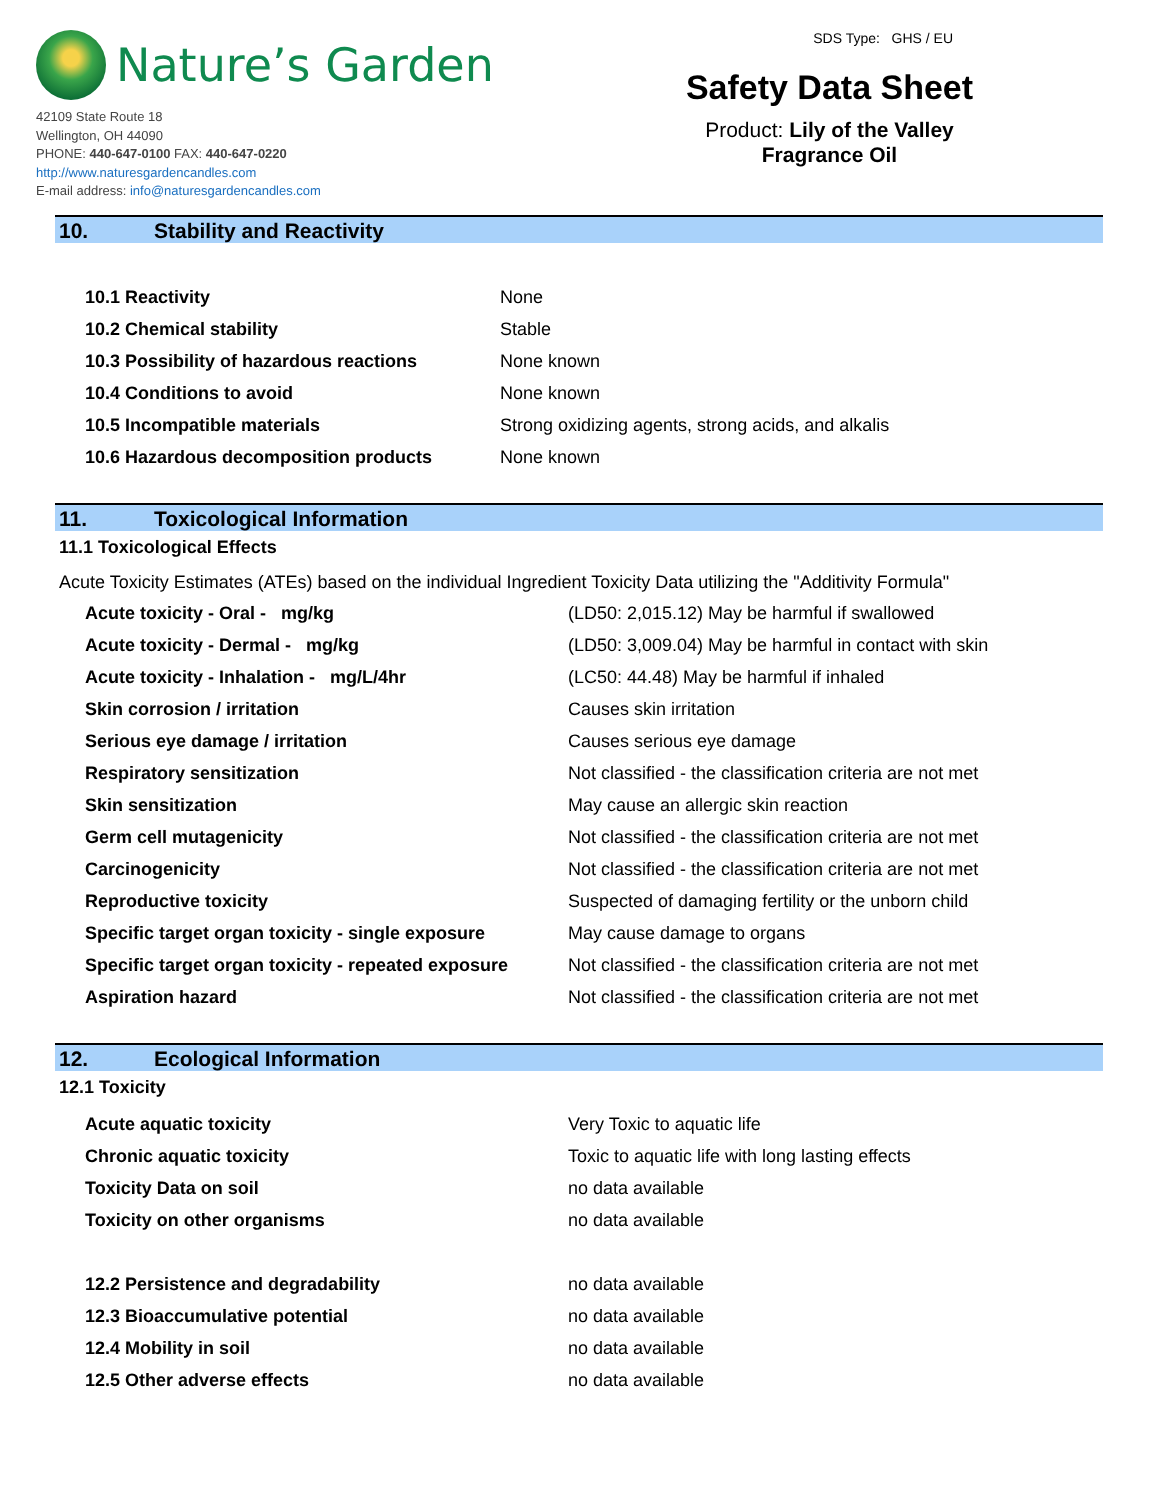Nature’s Garden
42109 State Route 18
Wellington, OH 44090
PHONE: 440-647-0100 FAX: 440-647-0220
http://www.naturesgardencandles.com
E-mail address: info@naturesgardencandles.com
SDS Type: GHS / EU
Safety Data Sheet
Product: Lily of the Valley
Fragrance Oil
10. Stability and Reactivity
| 10.1 Reactivity | None |
| 10.2 Chemical stability | Stable |
| 10.3 Possibility of hazardous reactions | None known |
| 10.4 Conditions to avoid | None known |
| 10.5 Incompatible materials | Strong oxidizing agents, strong acids, and alkalis |
| 10.6 Hazardous decomposition products | None known |
11. Toxicological Information
11.1 Toxicological Effects
Acute Toxicity Estimates (ATEs) based on the individual Ingredient Toxicity Data utilizing the "Additivity Formula"
| Acute toxicity - Oral - mg/kg | (LD50: 2,015.12) May be harmful if swallowed |
| Acute toxicity - Dermal - mg/kg | (LD50: 3,009.04) May be harmful in contact with skin |
| Acute toxicity - Inhalation - mg/L/4hr | (LC50: 44.48) May be harmful if inhaled |
| Skin corrosion / irritation | Causes skin irritation |
| Serious eye damage / irritation | Causes serious eye damage |
| Respiratory sensitization | Not classified - the classification criteria are not met |
| Skin sensitization | May cause an allergic skin reaction |
| Germ cell mutagenicity | Not classified - the classification criteria are not met |
| Carcinogenicity | Not classified - the classification criteria are not met |
| Reproductive toxicity | Suspected of damaging fertility or the unborn child |
| Specific target organ toxicity - single exposure | May cause damage to organs |
| Specific target organ toxicity - repeated exposure | Not classified - the classification criteria are not met |
| Aspiration hazard | Not classified - the classification criteria are not met |
12. Ecological Information
12.1 Toxicity
| Acute aquatic toxicity | Very Toxic to aquatic life |
| Chronic aquatic toxicity | Toxic to aquatic life with long lasting effects |
| Toxicity Data on soil | no data available |
| Toxicity on other organisms | no data available |
| 12.2 Persistence and degradability | no data available |
| 12.3 Bioaccumulative potential | no data available |
| 12.4 Mobility in soil | no data available |
| 12.5 Other adverse effects | no data available |